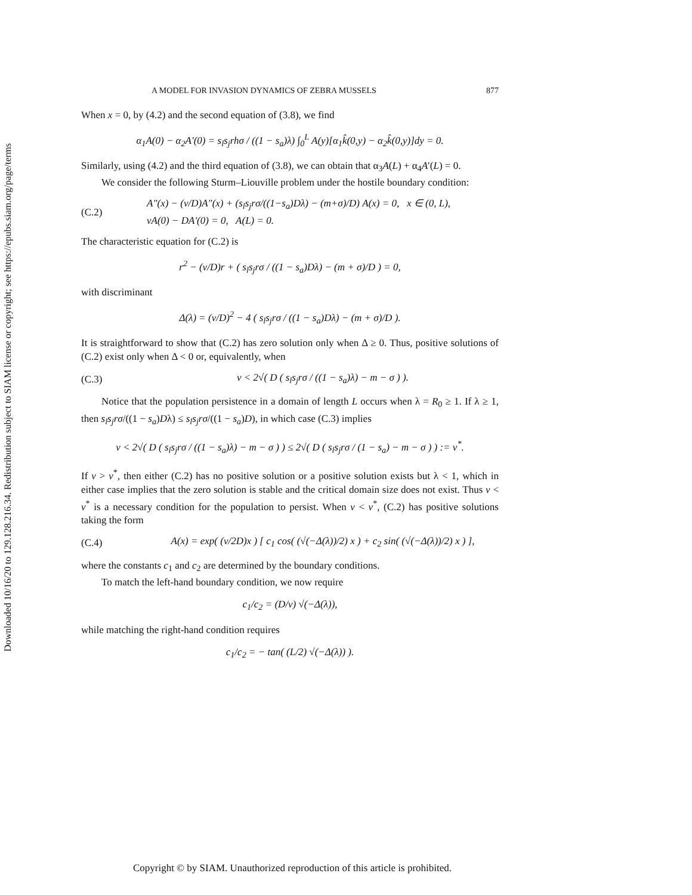Downloaded 10/16/20 to 129.128.216.34. Redistribution subject to SIAM license or copyright; see https://epubs.siam.org/page/terms
A MODEL FOR INVASION DYNAMICS OF ZEBRA MUSSELS 877
When x = 0, by (4.2) and the second equation of (3.8), we find
α<sub>1</sub>A(0) − α<sub>2</sub>A′(0) = s<sub>l</sub>s<sub>j</sub>rhσ / ((1 − s<sub>a</sub>)λ) ∫<sub>0</sub><sup>L</sup> A(y)[α<sub>1</sub>k̂(0,y) − α<sub>2</sub>k̂(0,y)]dy = 0.
Similarly, using (4.2) and the third equation of (3.8), we can obtain that α<sub>3</sub>A(L) + α<sub>4</sub>A′(L) = 0.
We consider the following Sturm–Liouville problem under the hostile boundary condition:
(C.2) A″(x) − (v/D)A″(x) + (s<sub>l</sub>s<sub>j</sub>rσ/((1−s<sub>a</sub>)Dλ) − (m+σ)/D) A(x) = 0, x ∈ (0, L),
vA(0) − DA′(0) = 0, A(L) = 0.
The characteristic equation for (C.2) is
r<sup>2</sup> − (v/D)r + ( s<sub>l</sub>s<sub>j</sub>rσ / ((1 − s<sub>a</sub>)Dλ) − (m + σ)/D ) = 0,
with discriminant
Δ(λ) = (v/D)<sup>2</sup> − 4 ( s<sub>l</sub>s<sub>j</sub>rσ / ((1 − s<sub>a</sub>)Dλ) − (m + σ)/D ).
It is straightforward to show that (C.2) has zero solution only when Δ ≥ 0. Thus, positive solutions of (C.2) exist only when Δ < 0 or, equivalently, when
(C.3) v < 2√( D ( s<sub>l</sub>s<sub>j</sub>rσ / ((1 − s<sub>a</sub>)λ) − m − σ ) ).
Notice that the population persistence in a domain of length L occurs when λ = R<sub>0</sub> ≥ 1. If λ ≥ 1, then s<sub>l</sub>s<sub>j</sub>rσ/((1 − s<sub>a</sub>)Dλ) ≤ s<sub>l</sub>s<sub>j</sub>rσ/((1 − s<sub>a</sub>)D), in which case (C.3) implies
v < 2√( D ( s<sub>l</sub>s<sub>j</sub>rσ / ((1 − s<sub>a</sub>)λ) − m − σ ) ) ≤ 2√( D ( s<sub>l</sub>s<sub>j</sub>rσ / (1 − s<sub>a</sub>) − m − σ ) ) := v<sup>*</sup>.
If v > v<sup>*</sup>, then either (C.2) has no positive solution or a positive solution exists but λ < 1, which in either case implies that the zero solution is stable and the critical domain size does not exist. Thus v < v<sup>*</sup> is a necessary condition for the population to persist. When v < v<sup>*</sup>, (C.2) has positive solutions taking the form
(C.4) A(x) = exp( (v/2D)x ) [ c<sub>1</sub> cos( (√(−Δ(λ))/2) x ) + c<sub>2</sub> sin( (√(−Δ(λ))/2) x ) ],
where the constants c<sub>1</sub> and c<sub>2</sub> are determined by the boundary conditions.
To match the left-hand boundary condition, we now require
c<sub>1</sub>/c<sub>2</sub> = (D/v) √(−Δ(λ)),
while matching the right-hand condition requires
c<sub>1</sub>/c<sub>2</sub> = − tan( (L/2) √(−Δ(λ)) ).
Copyright © by SIAM. Unauthorized reproduction of this article is prohibited.